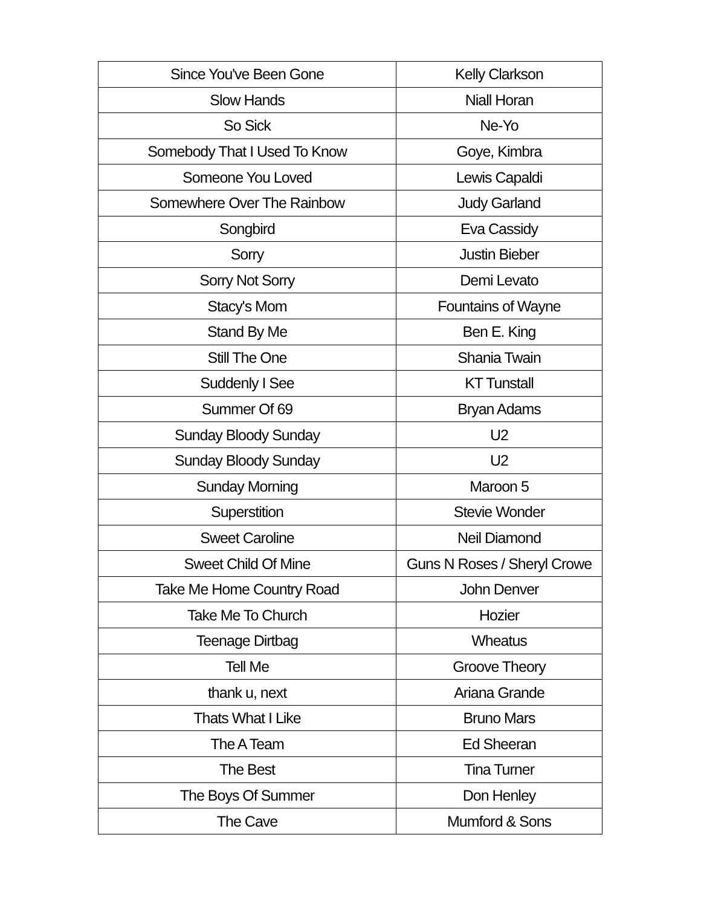| Since You've Been Gone | Kelly Clarkson |
| Slow Hands | Niall Horan |
| So Sick | Ne-Yo |
| Somebody That I Used To Know | Goye, Kimbra |
| Someone You Loved | Lewis Capaldi |
| Somewhere Over The Rainbow | Judy Garland |
| Songbird | Eva Cassidy |
| Sorry | Justin Bieber |
| Sorry Not Sorry | Demi Levato |
| Stacy's Mom | Fountains of Wayne |
| Stand By Me | Ben E. King |
| Still The One | Shania Twain |
| Suddenly I See | KT Tunstall |
| Summer Of 69 | Bryan Adams |
| Sunday Bloody Sunday | U2 |
| Sunday Bloody Sunday | U2 |
| Sunday Morning | Maroon 5 |
| Superstition | Stevie Wonder |
| Sweet Caroline | Neil Diamond |
| Sweet Child Of Mine | Guns N Roses / Sheryl Crowe |
| Take Me Home Country Road | John Denver |
| Take Me To Church | Hozier |
| Teenage Dirtbag | Wheatus |
| Tell Me | Groove Theory |
| thank u, next | Ariana Grande |
| Thats What I Like | Bruno Mars |
| The A Team | Ed Sheeran |
| The Best | Tina Turner |
| The Boys Of Summer | Don Henley |
| The Cave | Mumford & Sons |